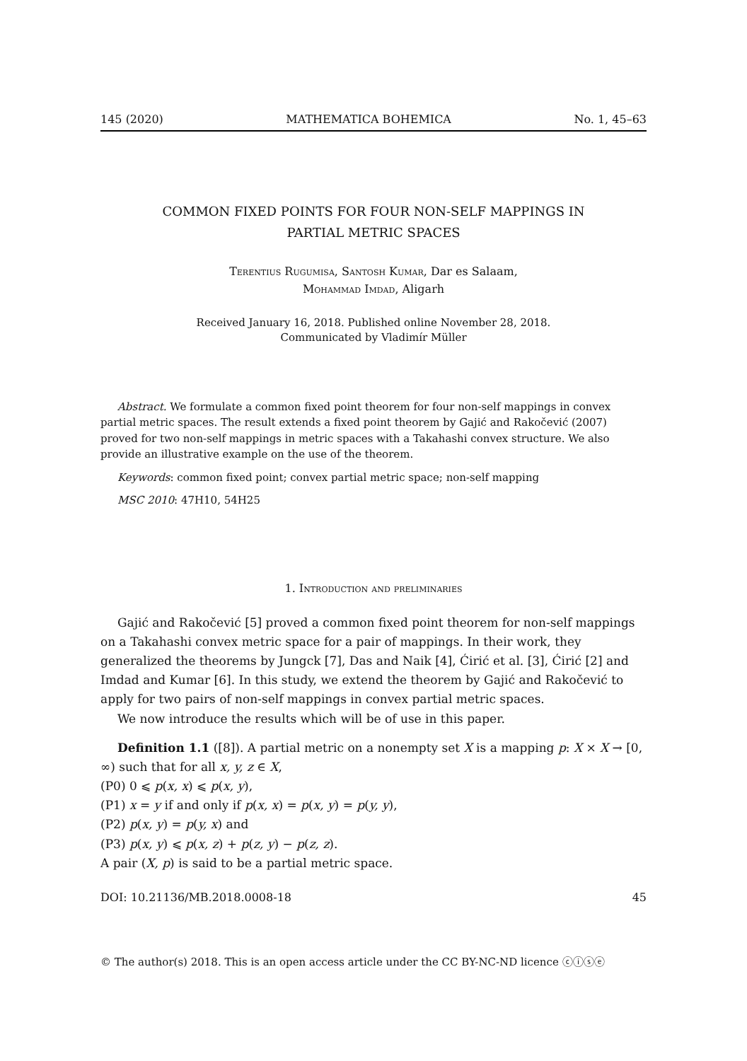145 (2020) MATHEMATICA BOHEMICA No. 1, 45–63
COMMON FIXED POINTS FOR FOUR NON-SELF MAPPINGS IN
PARTIAL METRIC SPACES
Terentius Rugumisa, Santosh Kumar, Dar es Salaam,
Mohammad Imdad, Aligarh
Received January 16, 2018. Published online November 28, 2018.
Communicated by Vladimír Müller
Abstract. We formulate a common fixed point theorem for four non-self mappings in convex partial metric spaces. The result extends a fixed point theorem by Gajić and Rakočević (2007) proved for two non-self mappings in metric spaces with a Takahashi convex structure. We also provide an illustrative example on the use of the theorem.
Keywords: common fixed point; convex partial metric space; non-self mapping
MSC 2010: 47H10, 54H25
1. Introduction and preliminaries
Gajić and Rakočević [5] proved a common fixed point theorem for non-self mappings on a Takahashi convex metric space for a pair of mappings. In their work, they generalized the theorems by Jungck [7], Das and Naik [4], Ćirić et al. [3], Ćirić [2] and Imdad and Kumar [6]. In this study, we extend the theorem by Gajić and Rakočević to apply for two pairs of non-self mappings in convex partial metric spaces.
We now introduce the results which will be of use in this paper.
Definition 1.1 ([8]). A partial metric on a nonempty set X is a mapping p: X × X → [0, ∞) such that for all x, y, z ∈ X,
(P0) 0 ⩽ p(x, x) ⩽ p(x, y),
(P1) x = y if and only if p(x, x) = p(x, y) = p(y, y),
(P2) p(x, y) = p(y, x) and
(P3) p(x, y) ⩽ p(x, z) + p(z, y) − p(z, z).
A pair (X, p) is said to be a partial metric space.
DOI: 10.21136/MB.2018.0008-18 45
© The author(s) 2018. This is an open access article under the CC BY-NC-ND licence ⓒⓘⓢⓔ